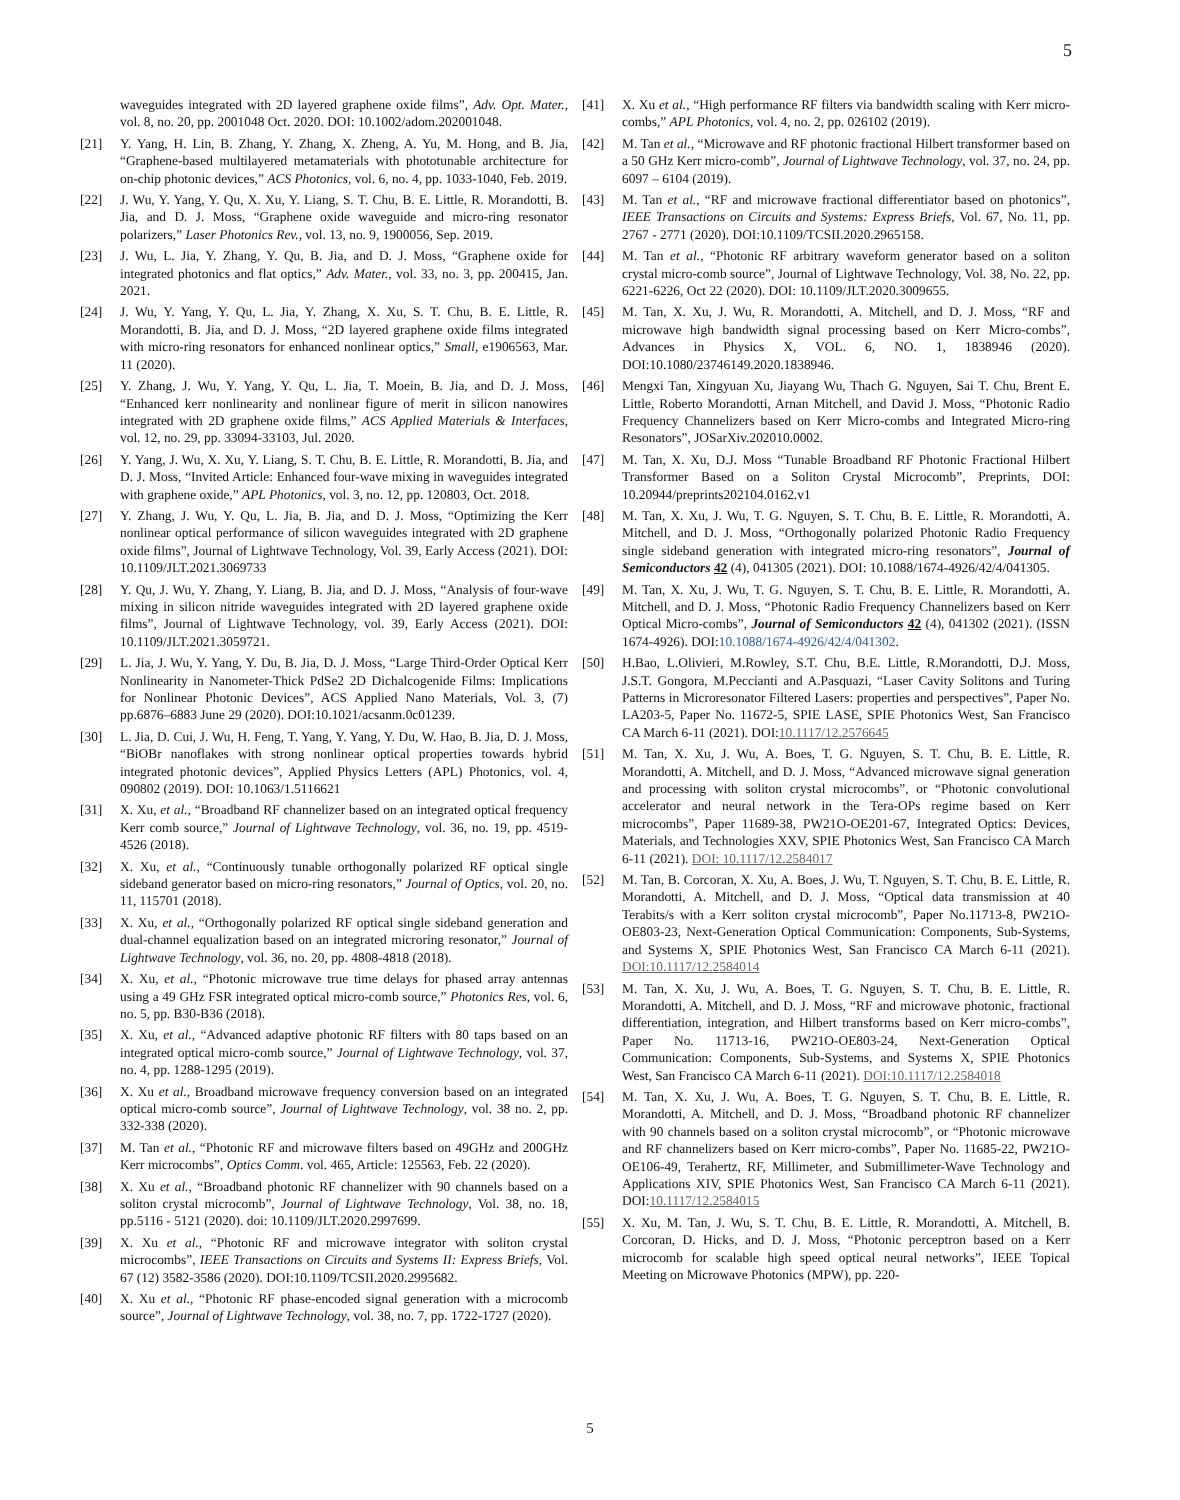5
waveguides integrated with 2D layered graphene oxide films”, Adv. Opt. Mater., vol. 8, no. 20, pp. 2001048 Oct. 2020. DOI: 10.1002/adom.202001048.
[21] Y. Yang, H. Lin, B. Zhang, Y. Zhang, X. Zheng, A. Yu, M. Hong, and B. Jia, “Graphene-based multilayered metamaterials with phototunable architecture for on-chip photonic devices,” ACS Photonics, vol. 6, no. 4, pp. 1033-1040, Feb. 2019.
[22] J. Wu, Y. Yang, Y. Qu, X. Xu, Y. Liang, S. T. Chu, B. E. Little, R. Morandotti, B. Jia, and D. J. Moss, “Graphene oxide waveguide and micro-ring resonator polarizers,” Laser Photonics Rev., vol. 13, no. 9, 1900056, Sep. 2019.
[23] J. Wu, L. Jia, Y. Zhang, Y. Qu, B. Jia, and D. J. Moss, “Graphene oxide for integrated photonics and flat optics,” Adv. Mater., vol. 33, no. 3, pp. 200415, Jan. 2021.
[24] J. Wu, Y. Yang, Y. Qu, L. Jia, Y. Zhang, X. Xu, S. T. Chu, B. E. Little, R. Morandotti, B. Jia, and D. J. Moss, “2D layered graphene oxide films integrated with micro-ring resonators for enhanced nonlinear optics,” Small, e1906563, Mar. 11 (2020).
[25] Y. Zhang, J. Wu, Y. Yang, Y. Qu, L. Jia, T. Moein, B. Jia, and D. J. Moss, “Enhanced kerr nonlinearity and nonlinear figure of merit in silicon nanowires integrated with 2D graphene oxide films,” ACS Applied Materials & Interfaces, vol. 12, no. 29, pp. 33094-33103, Jul. 2020.
[26] Y. Yang, J. Wu, X. Xu, Y. Liang, S. T. Chu, B. E. Little, R. Morandotti, B. Jia, and D. J. Moss, “Invited Article: Enhanced four-wave mixing in waveguides integrated with graphene oxide,” APL Photonics, vol. 3, no. 12, pp. 120803, Oct. 2018.
[27] Y. Zhang, J. Wu, Y. Qu, L. Jia, B. Jia, and D. J. Moss, “Optimizing the Kerr nonlinear optical performance of silicon waveguides integrated with 2D graphene oxide films”, Journal of Lightwave Technology, Vol. 39, Early Access (2021). DOI: 10.1109/JLT.2021.3069733
[28] Y. Qu, J. Wu, Y. Zhang, Y. Liang, B. Jia, and D. J. Moss, “Analysis of four-wave mixing in silicon nitride waveguides integrated with 2D layered graphene oxide films”, Journal of Lightwave Technology, vol. 39, Early Access (2021). DOI: 10.1109/JLT.2021.3059721.
[29] L. Jia, J. Wu, Y. Yang, Y. Du, B. Jia, D. J. Moss, “Large Third-Order Optical Kerr Nonlinearity in Nanometer-Thick PdSe2 2D Dichalcogenide Films: Implications for Nonlinear Photonic Devices”, ACS Applied Nano Materials, Vol. 3, (7) pp.6876–6883 June 29 (2020). DOI:10.1021/acsanm.0c01239.
[30] L. Jia, D. Cui, J. Wu, H. Feng, T. Yang, Y. Yang, Y. Du, W. Hao, B. Jia, D. J. Moss, “BiOBr nanoflakes with strong nonlinear optical properties towards hybrid integrated photonic devices”, Applied Physics Letters (APL) Photonics, vol. 4, 090802 (2019). DOI: 10.1063/1.5116621
[31] X. Xu, et al., “Broadband RF channelizer based on an integrated optical frequency Kerr comb source,” Journal of Lightwave Technology, vol. 36, no. 19, pp. 4519-4526 (2018).
[32] X. Xu, et al., “Continuously tunable orthogonally polarized RF optical single sideband generator based on micro-ring resonators,” Journal of Optics, vol. 20, no. 11, 115701 (2018).
[33] X. Xu, et al., “Orthogonally polarized RF optical single sideband generation and dual-channel equalization based on an integrated microring resonator,” Journal of Lightwave Technology, vol. 36, no. 20, pp. 4808-4818 (2018).
[34] X. Xu, et al., “Photonic microwave true time delays for phased array antennas using a 49 GHz FSR integrated optical micro-comb source,” Photonics Res, vol. 6, no. 5, pp. B30-B36 (2018).
[35] X. Xu, et al., “Advanced adaptive photonic RF filters with 80 taps based on an integrated optical micro-comb source,” Journal of Lightwave Technology, vol. 37, no. 4, pp. 1288-1295 (2019).
[36] X. Xu et al., Broadband microwave frequency conversion based on an integrated optical micro-comb source”, Journal of Lightwave Technology, vol. 38 no. 2, pp. 332-338 (2020).
[37] M. Tan et al., “Photonic RF and microwave filters based on 49GHz and 200GHz Kerr microcombs”, Optics Comm. vol. 465, Article: 125563, Feb. 22 (2020).
[38] X. Xu et al., “Broadband photonic RF channelizer with 90 channels based on a soliton crystal microcomb”, Journal of Lightwave Technology, Vol. 38, no. 18, pp.5116 - 5121 (2020). doi: 10.1109/JLT.2020.2997699.
[39] X. Xu et al., “Photonic RF and microwave integrator with soliton crystal microcombs”, IEEE Transactions on Circuits and Systems II: Express Briefs, Vol. 67 (12) 3582-3586 (2020). DOI:10.1109/TCSII.2020.2995682.
[40] X. Xu et al., “Photonic RF phase-encoded signal generation with a microcomb source”, Journal of Lightwave Technology, vol. 38, no. 7, pp. 1722-1727 (2020).
[41] X. Xu et al., “High performance RF filters via bandwidth scaling with Kerr micro-combs,” APL Photonics, vol. 4, no. 2, pp. 026102 (2019).
[42] M. Tan et al., “Microwave and RF photonic fractional Hilbert transformer based on a 50 GHz Kerr micro-comb”, Journal of Lightwave Technology, vol. 37, no. 24, pp. 6097 – 6104 (2019).
[43] M. Tan et al., “RF and microwave fractional differentiator based on photonics”, IEEE Transactions on Circuits and Systems: Express Briefs, Vol. 67, No. 11, pp. 2767 - 2771 (2020). DOI:10.1109/TCSII.2020.2965158.
[44] M. Tan et al., “Photonic RF arbitrary waveform generator based on a soliton crystal micro-comb source”, Journal of Lightwave Technology, Vol. 38, No. 22, pp. 6221-6226, Oct 22 (2020). DOI: 10.1109/JLT.2020.3009655.
[45] M. Tan, X. Xu, J. Wu, R. Morandotti, A. Mitchell, and D. J. Moss, “RF and microwave high bandwidth signal processing based on Kerr Micro-combs”, Advances in Physics X, VOL. 6, NO. 1, 1838946 (2020). DOI:10.1080/23746149.2020.1838946.
[46] Mengxi Tan, Xingyuan Xu, Jiayang Wu, Thach G. Nguyen, Sai T. Chu, Brent E. Little, Roberto Morandotti, Arnan Mitchell, and David J. Moss, “Photonic Radio Frequency Channelizers based on Kerr Micro-combs and Integrated Micro-ring Resonators”, JOSarXiv.202010.0002.
[47] M. Tan, X. Xu, D.J. Moss “Tunable Broadband RF Photonic Fractional Hilbert Transformer Based on a Soliton Crystal Microcomb”, Preprints, DOI: 10.20944/preprints202104.0162.v1
[48] M. Tan, X. Xu, J. Wu, T. G. Nguyen, S. T. Chu, B. E. Little, R. Morandotti, A. Mitchell, and D. J. Moss, “Orthogonally polarized Photonic Radio Frequency single sideband generation with integrated micro-ring resonators”, Journal of Semiconductors 42 (4), 041305 (2021). DOI: 10.1088/1674-4926/42/4/041305.
[49] M. Tan, X. Xu, J. Wu, T. G. Nguyen, S. T. Chu, B. E. Little, R. Morandotti, A. Mitchell, and D. J. Moss, “Photonic Radio Frequency Channelizers based on Kerr Optical Micro-combs”, Journal of Semiconductors 42 (4), 041302 (2021). (ISSN 1674-4926). DOI:10.1088/1674-4926/42/4/041302.
[50] H.Bao, L.Olivieri, M.Rowley, S.T. Chu, B.E. Little, R.Morandotti, D.J. Moss, J.S.T. Gongora, M.Peccianti and A.Pasquazi, “Laser Cavity Solitons and Turing Patterns in Microresonator Filtered Lasers: properties and perspectives”, Paper No. LA203-5, Paper No. 11672-5, SPIE LASE, SPIE Photonics West, San Francisco CA March 6-11 (2021). DOI:10.1117/12.2576645
[51] M. Tan, X. Xu, J. Wu, A. Boes, T. G. Nguyen, S. T. Chu, B. E. Little, R. Morandotti, A. Mitchell, and D. J. Moss, “Advanced microwave signal generation and processing with soliton crystal microcombs”, or “Photonic convolutional accelerator and neural network in the Tera-OPs regime based on Kerr microcombs”, Paper 11689-38, PW21O-OE201-67, Integrated Optics: Devices, Materials, and Technologies XXV, SPIE Photonics West, San Francisco CA March 6-11 (2021). DOI: 10.1117/12.2584017
[52] M. Tan, B. Corcoran, X. Xu, A. Boes, J. Wu, T. Nguyen, S. T. Chu, B. E. Little, R. Morandotti, A. Mitchell, and D. J. Moss, “Optical data transmission at 40 Terabits/s with a Kerr soliton crystal microcomb”, Paper No.11713-8, PW21O-OE803-23, Next-Generation Optical Communication: Components, Sub-Systems, and Systems X, SPIE Photonics West, San Francisco CA March 6-11 (2021). DOI:10.1117/12.2584014
[53] M. Tan, X. Xu, J. Wu, A. Boes, T. G. Nguyen, S. T. Chu, B. E. Little, R. Morandotti, A. Mitchell, and D. J. Moss, “RF and microwave photonic, fractional differentiation, integration, and Hilbert transforms based on Kerr micro-combs”, Paper No. 11713-16, PW21O-OE803-24, Next-Generation Optical Communication: Components, Sub-Systems, and Systems X, SPIE Photonics West, San Francisco CA March 6-11 (2021). DOI:10.1117/12.2584018
[54] M. Tan, X. Xu, J. Wu, A. Boes, T. G. Nguyen, S. T. Chu, B. E. Little, R. Morandotti, A. Mitchell, and D. J. Moss, “Broadband photonic RF channelizer with 90 channels based on a soliton crystal microcomb”, or “Photonic microwave and RF channelizers based on Kerr micro-combs”, Paper No. 11685-22, PW21O-OE106-49, Terahertz, RF, Millimeter, and Submillimeter-Wave Technology and Applications XIV, SPIE Photonics West, San Francisco CA March 6-11 (2021). DOI:10.1117/12.2584015
[55] X. Xu, M. Tan, J. Wu, S. T. Chu, B. E. Little, R. Morandotti, A. Mitchell, B. Corcoran, D. Hicks, and D. J. Moss, “Photonic perceptron based on a Kerr microcomb for scalable high speed optical neural networks”, IEEE Topical Meeting on Microwave Photonics (MPW), pp. 220-
5